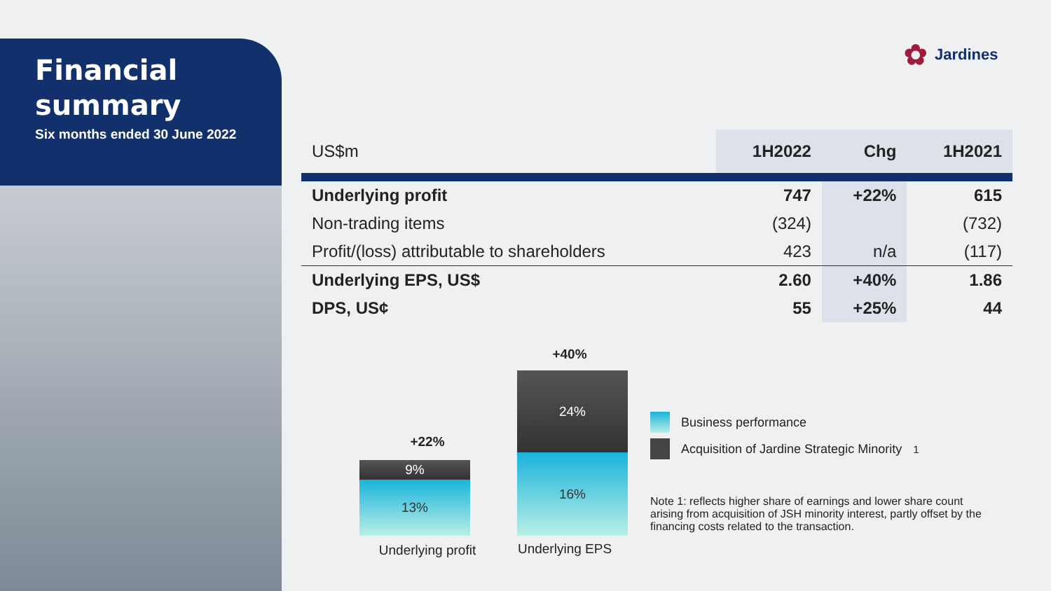Financial
summary
Six months ended 30 June 2022
✿ Jardines
| US$m | 1H2022 | Chg | 1H2021 |
| --- | --- | --- | --- |
| Underlying profit | 747 | +22% | 615 |
| Non-trading items | (324) | | (732) |
| Profit/(loss) attributable to shareholders | 423 | n/a | (117) |
| Underlying EPS, US$ | 2.60 | +40% | 1.86 |
| DPS, US¢ | 55 | +25% | 44 |
+22%
9%
13%
Underlying profit
+40%
24%
16%
Underlying EPS
Business performance
Acquisition of Jardine Strategic Minority<sup>1</sup>
Note 1: reflects higher share of earnings and lower share count arising from acquisition of JSH minority interest, partly offset by the financing costs related to the transaction.